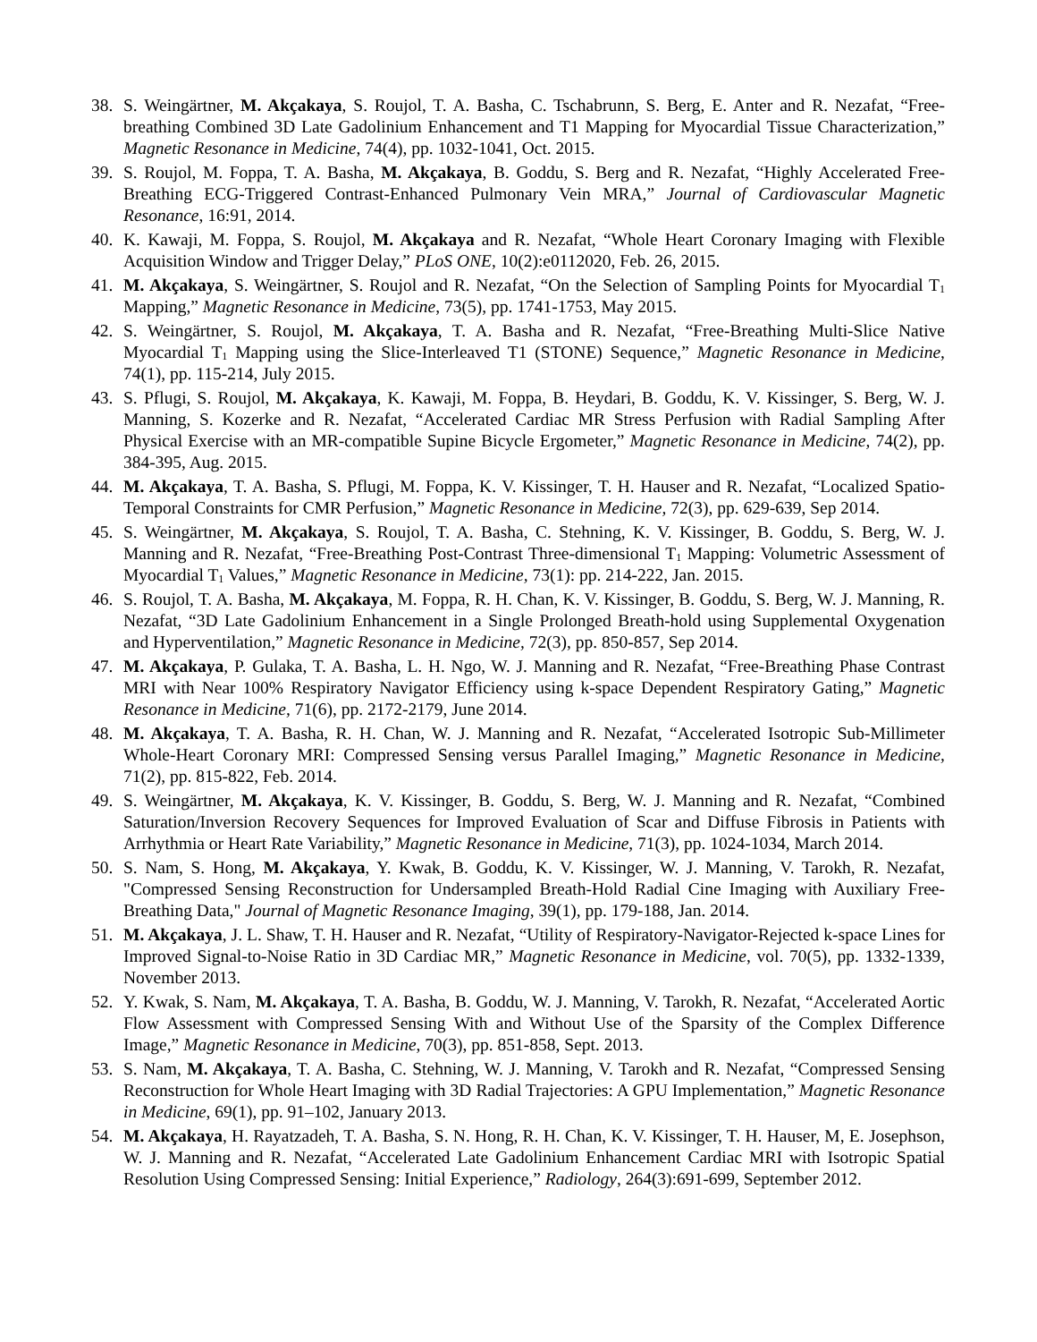38. S. Weingärtner, M. Akçakaya, S. Roujol, T. A. Basha, C. Tschabrunn, S. Berg, E. Anter and R. Nezafat, “Free-breathing Combined 3D Late Gadolinium Enhancement and T1 Mapping for Myocardial Tissue Characterization,” Magnetic Resonance in Medicine, 74(4), pp. 1032-1041, Oct. 2015.
39. S. Roujol, M. Foppa, T. A. Basha, M. Akçakaya, B. Goddu, S. Berg and R. Nezafat, “Highly Accelerated Free-Breathing ECG-Triggered Contrast-Enhanced Pulmonary Vein MRA,” Journal of Cardiovascular Magnetic Resonance, 16:91, 2014.
40. K. Kawaji, M. Foppa, S. Roujol, M. Akçakaya and R. Nezafat, “Whole Heart Coronary Imaging with Flexible Acquisition Window and Trigger Delay,” PLoS ONE, 10(2):e0112020, Feb. 26, 2015.
41. M. Akçakaya, S. Weingärtner, S. Roujol and R. Nezafat, “On the Selection of Sampling Points for Myocardial T<sub>1</sub> Mapping,” Magnetic Resonance in Medicine, 73(5), pp. 1741-1753, May 2015.
42. S. Weingärtner, S. Roujol, M. Akçakaya, T. A. Basha and R. Nezafat, “Free-Breathing Multi-Slice Native Myocardial T<sub>1</sub> Mapping using the Slice-Interleaved T1 (STONE) Sequence,” Magnetic Resonance in Medicine, 74(1), pp. 115-214, July 2015.
43. S. Pflugi, S. Roujol, M. Akçakaya, K. Kawaji, M. Foppa, B. Heydari, B. Goddu, K. V. Kissinger, S. Berg, W. J. Manning, S. Kozerke and R. Nezafat, “Accelerated Cardiac MR Stress Perfusion with Radial Sampling After Physical Exercise with an MR-compatible Supine Bicycle Ergometer,” Magnetic Resonance in Medicine, 74(2), pp. 384-395, Aug. 2015.
44. M. Akçakaya, T. A. Basha, S. Pflugi, M. Foppa, K. V. Kissinger, T. H. Hauser and R. Nezafat, “Localized Spatio-Temporal Constraints for CMR Perfusion,” Magnetic Resonance in Medicine, 72(3), pp. 629-639, Sep 2014.
45. S. Weingärtner, M. Akçakaya, S. Roujol, T. A. Basha, C. Stehning, K. V. Kissinger, B. Goddu, S. Berg, W. J. Manning and R. Nezafat, “Free-Breathing Post-Contrast Three-dimensional T<sub>1</sub> Mapping: Volumetric Assessment of Myocardial T<sub>1</sub> Values,” Magnetic Resonance in Medicine, 73(1): pp. 214-222, Jan. 2015.
46. S. Roujol, T. A. Basha, M. Akçakaya, M. Foppa, R. H. Chan, K. V. Kissinger, B. Goddu, S. Berg, W. J. Manning, R. Nezafat, “3D Late Gadolinium Enhancement in a Single Prolonged Breath-hold using Supplemental Oxygenation and Hyperventilation,” Magnetic Resonance in Medicine, 72(3), pp. 850-857, Sep 2014.
47. M. Akçakaya, P. Gulaka, T. A. Basha, L. H. Ngo, W. J. Manning and R. Nezafat, “Free-Breathing Phase Contrast MRI with Near 100% Respiratory Navigator Efficiency using k-space Dependent Respiratory Gating,” Magnetic Resonance in Medicine, 71(6), pp. 2172-2179, June 2014.
48. M. Akçakaya, T. A. Basha, R. H. Chan, W. J. Manning and R. Nezafat, “Accelerated Isotropic Sub-Millimeter Whole-Heart Coronary MRI: Compressed Sensing versus Parallel Imaging,” Magnetic Resonance in Medicine, 71(2), pp. 815-822, Feb. 2014.
49. S. Weingärtner, M. Akçakaya, K. V. Kissinger, B. Goddu, S. Berg, W. J. Manning and R. Nezafat, “Combined Saturation/Inversion Recovery Sequences for Improved Evaluation of Scar and Diffuse Fibrosis in Patients with Arrhythmia or Heart Rate Variability,” Magnetic Resonance in Medicine, 71(3), pp. 1024-1034, March 2014.
50. S. Nam, S. Hong, M. Akçakaya, Y. Kwak, B. Goddu, K. V. Kissinger, W. J. Manning, V. Tarokh, R. Nezafat, "Compressed Sensing Reconstruction for Undersampled Breath-Hold Radial Cine Imaging with Auxiliary Free-Breathing Data," Journal of Magnetic Resonance Imaging, 39(1), pp. 179-188, Jan. 2014.
51. M. Akçakaya, J. L. Shaw, T. H. Hauser and R. Nezafat, “Utility of Respiratory-Navigator-Rejected k-space Lines for Improved Signal-to-Noise Ratio in 3D Cardiac MR,” Magnetic Resonance in Medicine, vol. 70(5), pp. 1332-1339, November 2013.
52. Y. Kwak, S. Nam, M. Akçakaya, T. A. Basha, B. Goddu, W. J. Manning, V. Tarokh, R. Nezafat, “Accelerated Aortic Flow Assessment with Compressed Sensing With and Without Use of the Sparsity of the Complex Difference Image,” Magnetic Resonance in Medicine, 70(3), pp. 851-858, Sept. 2013.
53. S. Nam, M. Akçakaya, T. A. Basha, C. Stehning, W. J. Manning, V. Tarokh and R. Nezafat, “Compressed Sensing Reconstruction for Whole Heart Imaging with 3D Radial Trajectories: A GPU Implementation,” Magnetic Resonance in Medicine, 69(1), pp. 91–102, January 2013.
54. M. Akçakaya, H. Rayatzadeh, T. A. Basha, S. N. Hong, R. H. Chan, K. V. Kissinger, T. H. Hauser, M, E. Josephson, W. J. Manning and R. Nezafat, “Accelerated Late Gadolinium Enhancement Cardiac MRI with Isotropic Spatial Resolution Using Compressed Sensing: Initial Experience,” Radiology, 264(3):691-699, September 2012.